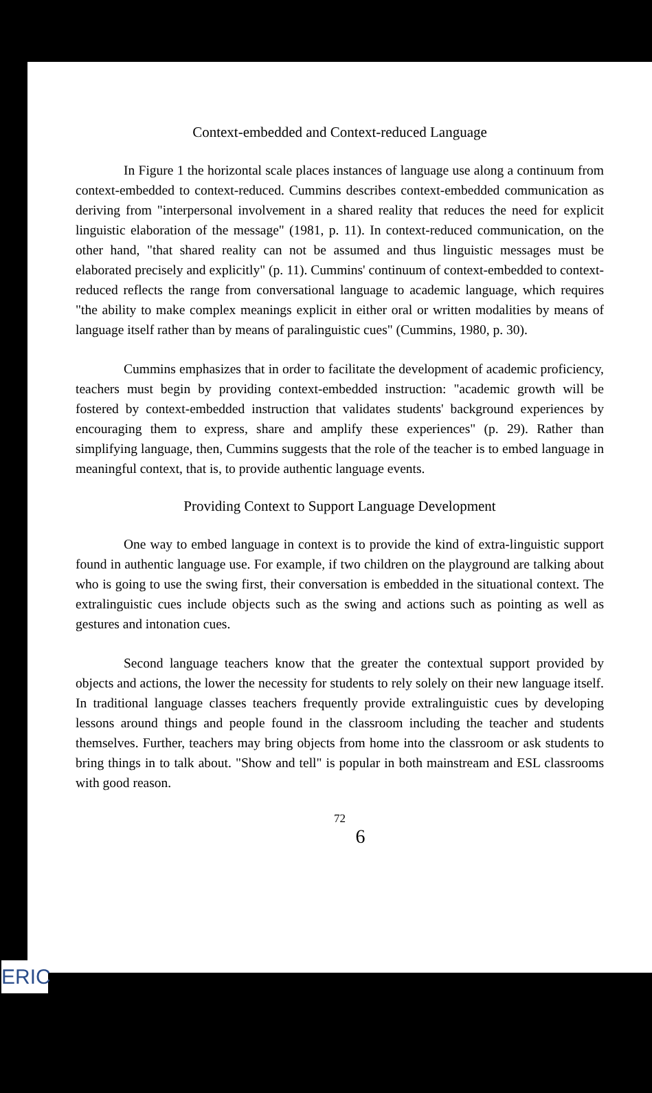Context-embedded and Context-reduced Language
In Figure 1 the horizontal scale places instances of language use along a continuum from context-embedded to context-reduced. Cummins describes context-embedded communication as deriving from "interpersonal involvement in a shared reality that reduces the need for explicit linguistic elaboration of the message" (1981, p. 11). In context-reduced communication, on the other hand, "that shared reality can not be assumed and thus linguistic messages must be elaborated precisely and explicitly" (p. 11). Cummins' continuum of context-embedded to context-reduced reflects the range from conversational language to academic language, which requires "the ability to make complex meanings explicit in either oral or written modalities by means of language itself rather than by means of paralinguistic cues" (Cummins, 1980, p. 30).
Cummins emphasizes that in order to facilitate the development of academic proficiency, teachers must begin by providing context-embedded instruction: "academic growth will be fostered by context-embedded instruction that validates students' background experiences by encouraging them to express, share and amplify these experiences" (p. 29). Rather than simplifying language, then, Cummins suggests that the role of the teacher is to embed language in meaningful context, that is, to provide authentic language events.
Providing Context to Support Language Development
One way to embed language in context is to provide the kind of extra-linguistic support found in authentic language use. For example, if two children on the playground are talking about who is going to use the swing first, their conversation is embedded in the situational context. The extralinguistic cues include objects such as the swing and actions such as pointing as well as gestures and intonation cues.
Second language teachers know that the greater the contextual support provided by objects and actions, the lower the necessity for students to rely solely on their new language itself. In traditional language classes teachers frequently provide extralinguistic cues by developing lessons around things and people found in the classroom including the teacher and students themselves. Further, teachers may bring objects from home into the classroom or ask students to bring things in to talk about. "Show and tell" is popular in both mainstream and ESL classrooms with good reason.
72
6
ERIC